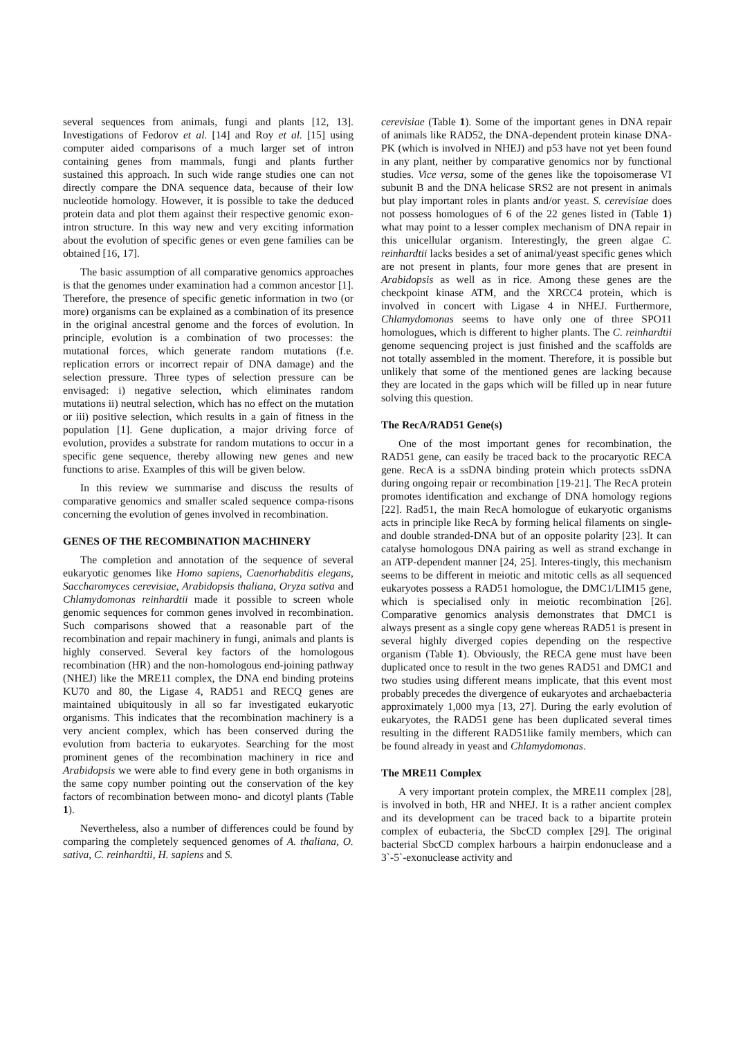several sequences from animals, fungi and plants [12, 13]. Investigations of Fedorov et al. [14] and Roy et al. [15] using computer aided comparisons of a much larger set of intron containing genes from mammals, fungi and plants further sustained this approach. In such wide range studies one can not directly compare the DNA sequence data, because of their low nucleotide homology. However, it is possible to take the deduced protein data and plot them against their respective genomic exon-intron structure. In this way new and very exciting information about the evolution of specific genes or even gene families can be obtained [16, 17].
The basic assumption of all comparative genomics approaches is that the genomes under examination had a common ancestor [1]. Therefore, the presence of specific genetic information in two (or more) organisms can be explained as a combination of its presence in the original ancestral genome and the forces of evolution. In principle, evolution is a combination of two processes: the mutational forces, which generate random mutations (f.e. replication errors or incorrect repair of DNA damage) and the selection pressure. Three types of selection pressure can be envisaged: i) negative selection, which eliminates random mutations ii) neutral selection, which has no effect on the mutation or iii) positive selection, which results in a gain of fitness in the population [1]. Gene duplication, a major driving force of evolution, provides a substrate for random mutations to occur in a specific gene sequence, thereby allowing new genes and new functions to arise. Examples of this will be given below.
In this review we summarise and discuss the results of comparative genomics and smaller scaled sequence compa-risons concerning the evolution of genes involved in recombination.
GENES OF THE RECOMBINATION MACHINERY
The completion and annotation of the sequence of several eukaryotic genomes like Homo sapiens, Caenorhabditis elegans, Saccharomyces cerevisiae, Arabidopsis thaliana, Oryza sativa and Chlamydomonas reinhardtii made it possible to screen whole genomic sequences for common genes involved in recombination. Such comparisons showed that a reasonable part of the recombination and repair machinery in fungi, animals and plants is highly conserved. Several key factors of the homologous recombination (HR) and the non-homologous end-joining pathway (NHEJ) like the MRE11 complex, the DNA end binding proteins KU70 and 80, the Ligase 4, RAD51 and RECQ genes are maintained ubiquitously in all so far investigated eukaryotic organisms. This indicates that the recombination machinery is a very ancient complex, which has been conserved during the evolution from bacteria to eukaryotes. Searching for the most prominent genes of the recombination machinery in rice and Arabidopsis we were able to find every gene in both organisms in the same copy number pointing out the conservation of the key factors of recombination between mono- and dicotyl plants (Table 1).
Nevertheless, also a number of differences could be found by comparing the completely sequenced genomes of A. thaliana, O. sativa, C. reinhardtii, H. sapiens and S.
cerevisiae (Table 1). Some of the important genes in DNA repair of animals like RAD52, the DNA-dependent protein kinase DNA-PK (which is involved in NHEJ) and p53 have not yet been found in any plant, neither by comparative genomics nor by functional studies. Vice versa, some of the genes like the topoisomerase VI subunit B and the DNA helicase SRS2 are not present in animals but play important roles in plants and/or yeast. S. cerevisiae does not possess homologues of 6 of the 22 genes listed in (Table 1) what may point to a lesser complex mechanism of DNA repair in this unicellular organism. Interestingly, the green algae C. reinhardtii lacks besides a set of animal/yeast specific genes which are not present in plants, four more genes that are present in Arabidopsis as well as in rice. Among these genes are the checkpoint kinase ATM, and the XRCC4 protein, which is involved in concert with Ligase 4 in NHEJ. Furthermore, Chlamydomonas seems to have only one of three SPO11 homologues, which is different to higher plants. The C. reinhardtii genome sequencing project is just finished and the scaffolds are not totally assembled in the moment. Therefore, it is possible but unlikely that some of the mentioned genes are lacking because they are located in the gaps which will be filled up in near future solving this question.
The RecA/RAD51 Gene(s)
One of the most important genes for recombination, the RAD51 gene, can easily be traced back to the procaryotic RECA gene. RecA is a ssDNA binding protein which protects ssDNA during ongoing repair or recombination [19-21]. The RecA protein promotes identification and exchange of DNA homology regions [22]. Rad51, the main RecA homologue of eukaryotic organisms acts in principle like RecA by forming helical filaments on single- and double stranded-DNA but of an opposite polarity [23]. It can catalyse homologous DNA pairing as well as strand exchange in an ATP-dependent manner [24, 25]. Interes-tingly, this mechanism seems to be different in meiotic and mitotic cells as all sequenced eukaryotes possess a RAD51 homologue, the DMC1/LIM15 gene, which is specialised only in meiotic recombination [26]. Comparative genomics analysis demonstrates that DMC1 is always present as a single copy gene whereas RAD51 is present in several highly diverged copies depending on the respective organism (Table 1). Obviously, the RECA gene must have been duplicated once to result in the two genes RAD51 and DMC1 and two studies using different means implicate, that this event most probably precedes the divergence of eukaryotes and archaebacteria approximately 1,000 mya [13, 27]. During the early evolution of eukaryotes, the RAD51 gene has been duplicated several times resulting in the different RAD51like family members, which can be found already in yeast and Chlamydomonas.
The MRE11 Complex
A very important protein complex, the MRE11 complex [28], is involved in both, HR and NHEJ. It is a rather ancient complex and its development can be traced back to a bipartite protein complex of eubacteria, the SbcCD complex [29]. The original bacterial SbcCD complex harbours a hairpin endonuclease and a 3`-5`-exonuclease activity and